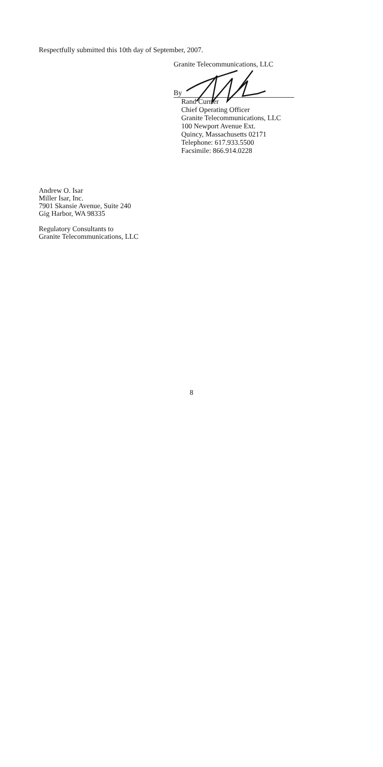Respectfully submitted this 10th day of September, 2007.
Granite Telecommunications, LLC
By
Rand Currier
Chief Operating Officer
Granite Telecommunications, LLC
100 Newport Avenue Ext.
Quincy, Massachusetts 02171
Telephone: 617.933.5500
Facsimile: 866.914.0228
Andrew O. Isar
Miller Isar, Inc.
7901 Skansie Avenue, Suite 240
Gig Harbor, WA 98335
Regulatory Consultants to
Granite Telecommunications, LLC
8